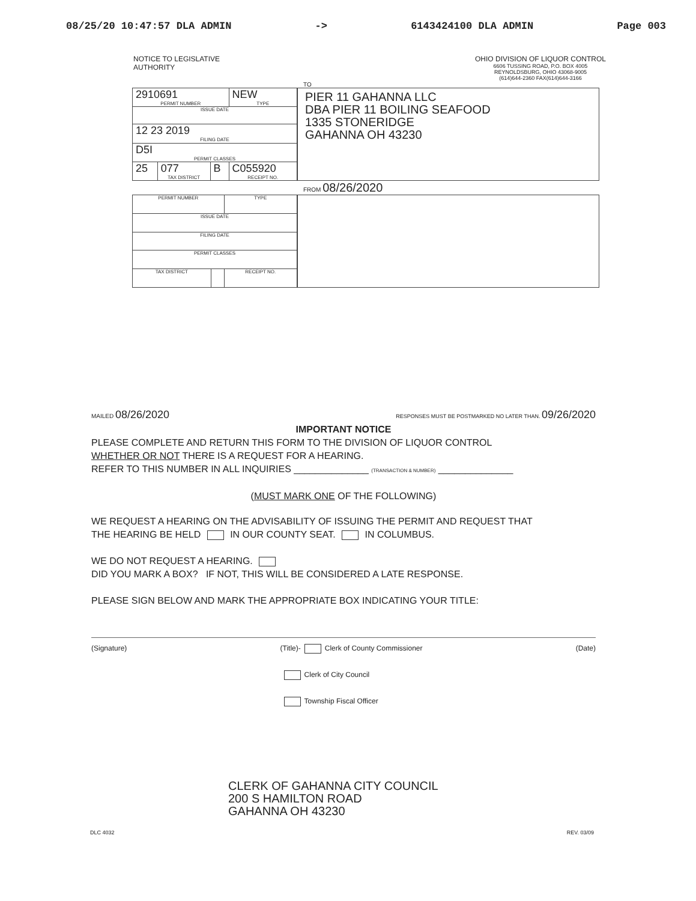08/25/20 10:47:57 DLA ADMIN -> 6143424100 DLA ADMIN Page 003
NOTICE TO LEGISLATIVE
AUTHORITY
OHIO DIVISION OF LIQUOR CONTROL
6606 TUSSING ROAD, P.O. BOX 4005
REYNOLDSBURG, OHIO 43068-9005
(614)644-2360 FAX(614)644-3166
TO
| 2910691 PERMIT NUMBER | | | NEW TYPE |
| ISSUE DATE | | | |
| 12 23 2019 FILING DATE | | | |
| D5I PERMIT CLASSES | | | |
| 25 | 077 TAX DISTRICT | B | C055920 RECEIPT NO. |
PIER 11 GAHANNA LLC
DBA PIER 11 BOILING SEAFOOD
1335 STONERIDGE
GAHANNA OH 43230
FROM 08/26/2020
| PERMIT NUMBER | | TYPE |
| ISSUE DATE | | |
| FILING DATE | | |
| PERMIT CLASSES | | |
| TAX DISTRICT | | RECEIPT NO. |
MAILED 08/26/2020 RESPONSES MUST BE POSTMARKED NO LATER THAN. 09/26/2020
IMPORTANT NOTICE
PLEASE COMPLETE AND RETURN THIS FORM TO THE DIVISION OF LIQUOR CONTROL
WHETHER OR NOT THERE IS A REQUEST FOR A HEARING.
REFER TO THIS NUMBER IN ALL INQUIRIES ______________ (TRANSACTION & NUMBER) ______________
(MUST MARK ONE OF THE FOLLOWING)
WE REQUEST A HEARING ON THE ADVISABILITY OF ISSUING THE PERMIT AND REQUEST THAT
THE HEARING BE HELD IN OUR COUNTY SEAT. IN COLUMBUS.
WE DO NOT REQUEST A HEARING.
DID YOU MARK A BOX? IF NOT, THIS WILL BE CONSIDERED A LATE RESPONSE.
PLEASE SIGN BELOW AND MARK THE APPROPRIATE BOX INDICATING YOUR TITLE:
(Signature) (Title)- Clerk of County Commissioner
Clerk of City Council
Township Fiscal Officer (Date)
CLERK OF GAHANNA CITY COUNCIL
200 S HAMILTON ROAD
GAHANNA OH 43230
DLC 4032 REV. 03/09